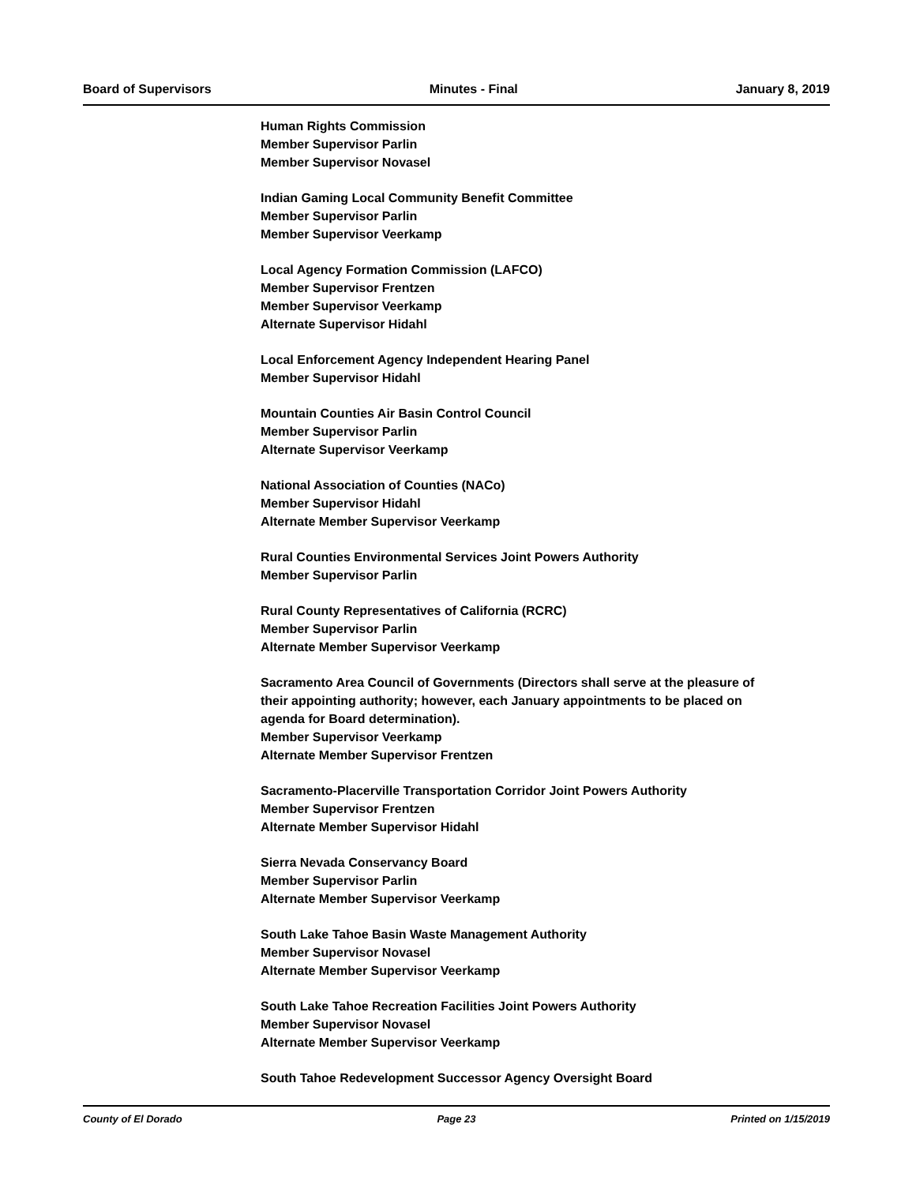Board of Supervisors Minutes - Final January 8, 2019
Human Rights Commission
Member Supervisor Parlin
Member Supervisor Novasel
Indian Gaming Local Community Benefit Committee
Member Supervisor Parlin
Member Supervisor Veerkamp
Local Agency Formation Commission (LAFCO)
Member Supervisor Frentzen
Member Supervisor Veerkamp
Alternate Supervisor Hidahl
Local Enforcement Agency Independent Hearing Panel
Member Supervisor Hidahl
Mountain Counties Air Basin Control Council
Member Supervisor Parlin
Alternate Supervisor Veerkamp
National Association of Counties (NACo)
Member Supervisor Hidahl
Alternate Member Supervisor Veerkamp
Rural Counties Environmental Services Joint Powers Authority
Member Supervisor Parlin
Rural County Representatives of California (RCRC)
Member Supervisor Parlin
Alternate Member Supervisor Veerkamp
Sacramento Area Council of Governments (Directors shall serve at the pleasure of their appointing authority; however, each January appointments to be placed on agenda for Board determination).
Member Supervisor Veerkamp
Alternate Member Supervisor Frentzen
Sacramento-Placerville Transportation Corridor Joint Powers Authority
Member Supervisor Frentzen
Alternate Member Supervisor Hidahl
Sierra Nevada Conservancy Board
Member Supervisor Parlin
Alternate Member Supervisor Veerkamp
South Lake Tahoe Basin Waste Management Authority
Member Supervisor Novasel
Alternate Member Supervisor Veerkamp
South Lake Tahoe Recreation Facilities Joint Powers Authority
Member Supervisor Novasel
Alternate Member Supervisor Veerkamp
South Tahoe Redevelopment Successor Agency Oversight Board
County of El Dorado Page 23 Printed on 1/15/2019